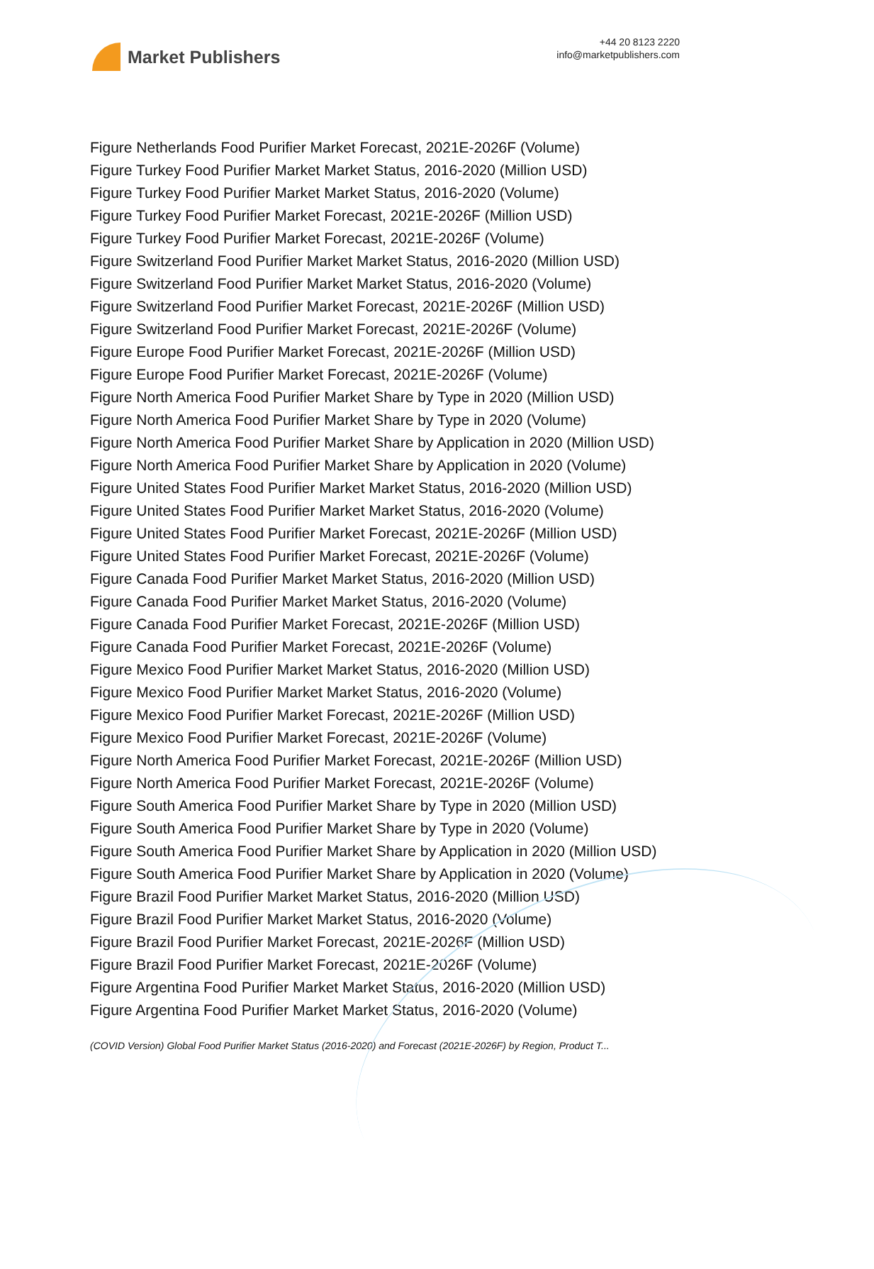Market Publishers
+44 20 8123 2220
info@marketpublishers.com
Figure Netherlands Food Purifier Market Forecast, 2021E-2026F (Volume)
Figure Turkey Food Purifier Market Market Status, 2016-2020 (Million USD)
Figure Turkey Food Purifier Market Market Status, 2016-2020 (Volume)
Figure Turkey Food Purifier Market Forecast, 2021E-2026F (Million USD)
Figure Turkey Food Purifier Market Forecast, 2021E-2026F (Volume)
Figure Switzerland Food Purifier Market Market Status, 2016-2020 (Million USD)
Figure Switzerland Food Purifier Market Market Status, 2016-2020 (Volume)
Figure Switzerland Food Purifier Market Forecast, 2021E-2026F (Million USD)
Figure Switzerland Food Purifier Market Forecast, 2021E-2026F (Volume)
Figure Europe Food Purifier Market Forecast, 2021E-2026F (Million USD)
Figure Europe Food Purifier Market Forecast, 2021E-2026F (Volume)
Figure North America Food Purifier Market Share by Type in 2020 (Million USD)
Figure North America Food Purifier Market Share by Type in 2020 (Volume)
Figure North America Food Purifier Market Share by Application in 2020 (Million USD)
Figure North America Food Purifier Market Share by Application in 2020 (Volume)
Figure United States Food Purifier Market Market Status, 2016-2020 (Million USD)
Figure United States Food Purifier Market Market Status, 2016-2020 (Volume)
Figure United States Food Purifier Market Forecast, 2021E-2026F (Million USD)
Figure United States Food Purifier Market Forecast, 2021E-2026F (Volume)
Figure Canada Food Purifier Market Market Status, 2016-2020 (Million USD)
Figure Canada Food Purifier Market Market Status, 2016-2020 (Volume)
Figure Canada Food Purifier Market Forecast, 2021E-2026F (Million USD)
Figure Canada Food Purifier Market Forecast, 2021E-2026F (Volume)
Figure Mexico Food Purifier Market Market Status, 2016-2020 (Million USD)
Figure Mexico Food Purifier Market Market Status, 2016-2020 (Volume)
Figure Mexico Food Purifier Market Forecast, 2021E-2026F (Million USD)
Figure Mexico Food Purifier Market Forecast, 2021E-2026F (Volume)
Figure North America Food Purifier Market Forecast, 2021E-2026F (Million USD)
Figure North America Food Purifier Market Forecast, 2021E-2026F (Volume)
Figure South America Food Purifier Market Share by Type in 2020 (Million USD)
Figure South America Food Purifier Market Share by Type in 2020 (Volume)
Figure South America Food Purifier Market Share by Application in 2020 (Million USD)
Figure South America Food Purifier Market Share by Application in 2020 (Volume)
Figure Brazil Food Purifier Market Market Status, 2016-2020 (Million USD)
Figure Brazil Food Purifier Market Market Status, 2016-2020 (Volume)
Figure Brazil Food Purifier Market Forecast, 2021E-2026F (Million USD)
Figure Brazil Food Purifier Market Forecast, 2021E-2026F (Volume)
Figure Argentina Food Purifier Market Market Status, 2016-2020 (Million USD)
Figure Argentina Food Purifier Market Market Status, 2016-2020 (Volume)
(COVID Version) Global Food Purifier Market Status (2016-2020) and Forecast (2021E-2026F) by Region, Product T...